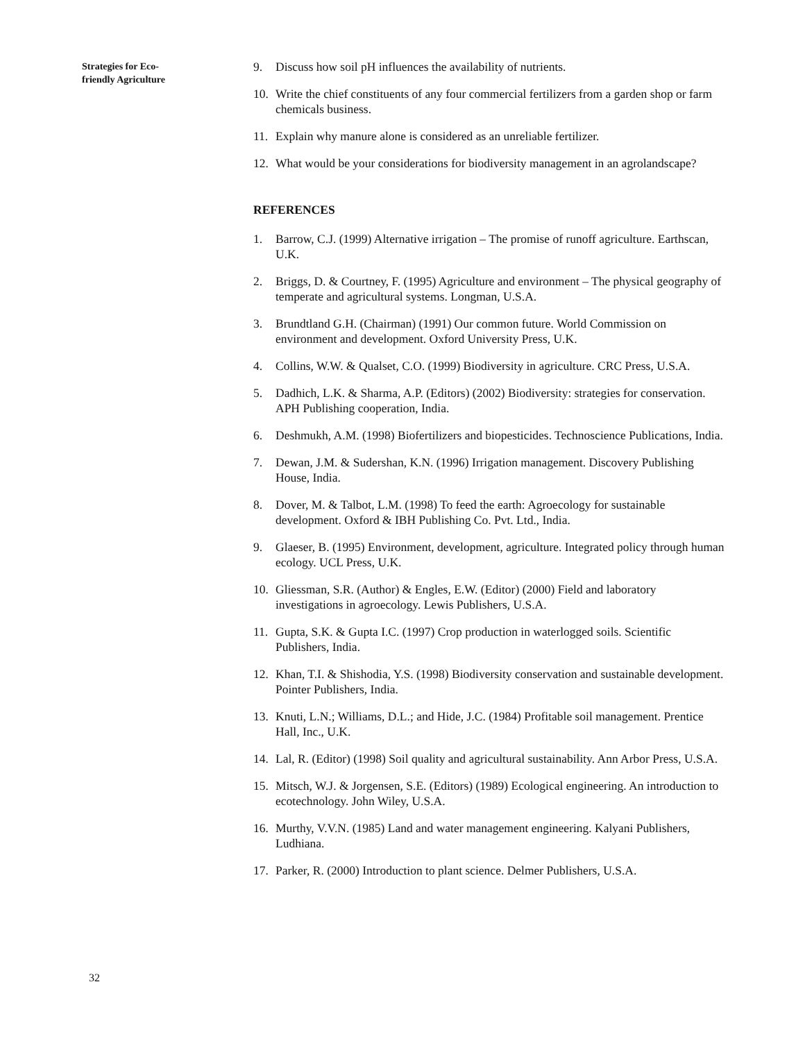Strategies for Eco-
friendly Agriculture
9. Discuss how soil pH influences the availability of nutrients.
10. Write the chief constituents of any four commercial fertilizers from a garden shop or farm chemicals business.
11. Explain why manure alone is considered as an unreliable fertilizer.
12. What would be your considerations for biodiversity management in an agrolandscape?
REFERENCES
1. Barrow, C.J. (1999) Alternative irrigation – The promise of runoff agriculture. Earthscan, U.K.
2. Briggs, D. & Courtney, F. (1995) Agriculture and environment – The physical geography of temperate and agricultural systems. Longman, U.S.A.
3. Brundtland G.H. (Chairman) (1991) Our common future. World Commission on environment and development. Oxford University Press, U.K.
4. Collins, W.W. & Qualset, C.O. (1999) Biodiversity in agriculture. CRC Press, U.S.A.
5. Dadhich, L.K. & Sharma, A.P. (Editors) (2002) Biodiversity: strategies for conservation. APH Publishing cooperation, India.
6. Deshmukh, A.M. (1998) Biofertilizers and biopesticides. Technoscience Publications, India.
7. Dewan, J.M. & Sudershan, K.N. (1996) Irrigation management. Discovery Publishing House, India.
8. Dover, M. & Talbot, L.M. (1998) To feed the earth: Agroecology for sustainable development. Oxford & IBH Publishing Co. Pvt. Ltd., India.
9. Glaeser, B. (1995) Environment, development, agriculture. Integrated policy through human ecology. UCL Press, U.K.
10. Gliessman, S.R. (Author) & Engles, E.W. (Editor) (2000) Field and laboratory investigations in agroecology. Lewis Publishers, U.S.A.
11. Gupta, S.K. & Gupta I.C. (1997) Crop production in waterlogged soils. Scientific Publishers, India.
12. Khan, T.I. & Shishodia, Y.S. (1998) Biodiversity conservation and sustainable development. Pointer Publishers, India.
13. Knuti, L.N.; Williams, D.L.; and Hide, J.C. (1984) Profitable soil management. Prentice Hall, Inc., U.K.
14. Lal, R. (Editor) (1998) Soil quality and agricultural sustainability. Ann Arbor Press, U.S.A.
15. Mitsch, W.J. & Jorgensen, S.E. (Editors) (1989) Ecological engineering. An introduction to ecotechnology. John Wiley, U.S.A.
16. Murthy, V.V.N. (1985) Land and water management engineering. Kalyani Publishers, Ludhiana.
17. Parker, R. (2000) Introduction to plant science. Delmer Publishers, U.S.A.
32